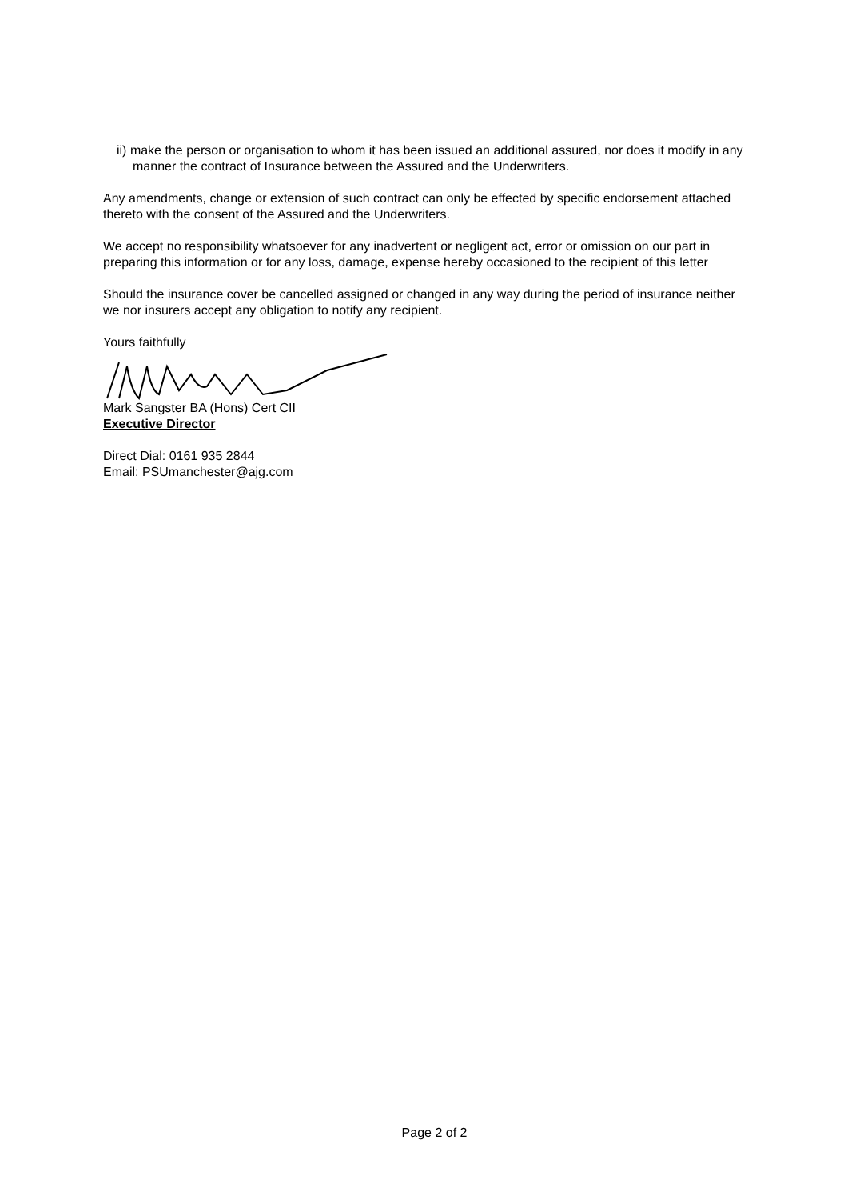ii) make the person or organisation to whom it has been issued an additional assured, nor does it modify in any manner the contract of Insurance between the Assured and the Underwriters.
Any amendments, change or extension of such contract can only be effected by specific endorsement attached thereto with the consent of the Assured and the Underwriters.
We accept no responsibility whatsoever for any inadvertent or negligent act, error or omission on our part in preparing this information or for any loss, damage, expense hereby occasioned to the recipient of this letter
Should the insurance cover be cancelled assigned or changed in any way during the period of insurance neither we nor insurers accept any obligation to notify any recipient.
Yours faithfully
Mark Sangster BA (Hons) Cert CII
Executive Director
Direct Dial: 0161 935 2844
Email: PSUmanchester@ajg.com
Page 2 of 2